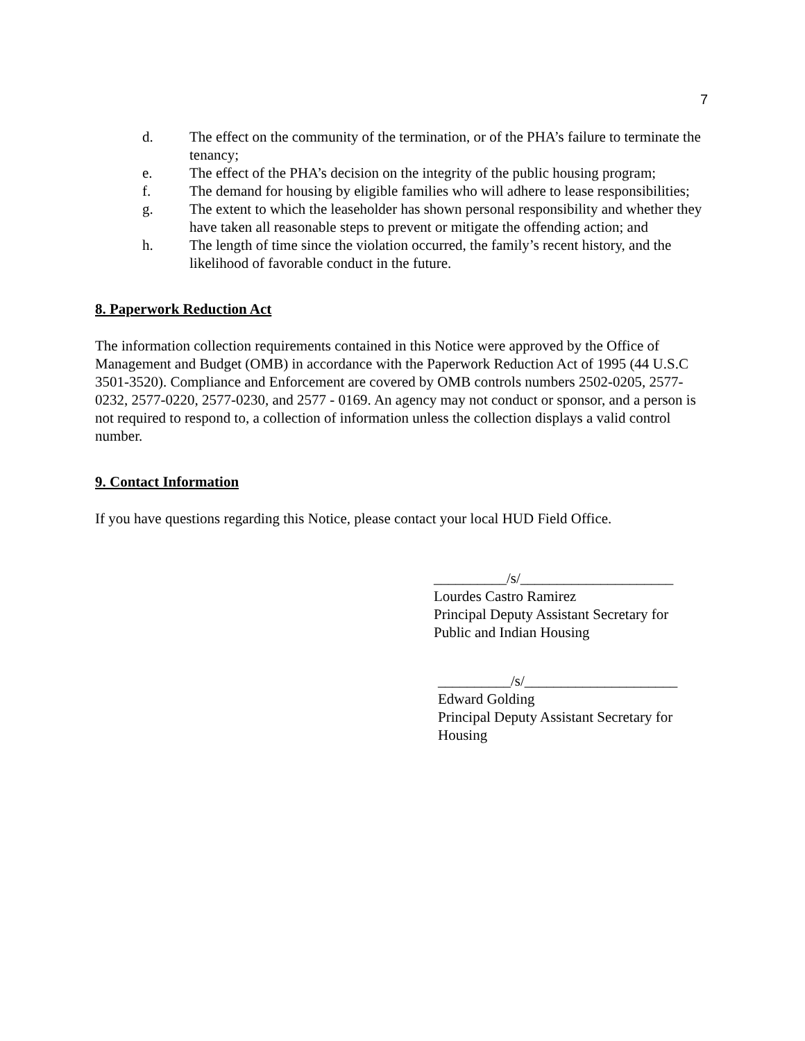7
d. The effect on the community of the termination, or of the PHA’s failure to terminate the tenancy;
e. The effect of the PHA’s decision on the integrity of the public housing program;
f. The demand for housing by eligible families who will adhere to lease responsibilities;
g. The extent to which the leaseholder has shown personal responsibility and whether they have taken all reasonable steps to prevent or mitigate the offending action; and
h. The length of time since the violation occurred, the family’s recent history, and the likelihood of favorable conduct in the future.
8. Paperwork Reduction Act
The information collection requirements contained in this Notice were approved by the Office of Management and Budget (OMB) in accordance with the Paperwork Reduction Act of 1995 (44 U.S.C 3501-3520). Compliance and Enforcement are covered by OMB controls numbers 2502-0205, 2577-0232, 2577-0220, 2577-0230, and 2577 - 0169. An agency may not conduct or sponsor, and a person is not required to respond to, a collection of information unless the collection displays a valid control number.
9. Contact Information
If you have questions regarding this Notice, please contact your local HUD Field Office.
__________/s/_____________________
Lourdes Castro Ramirez
Principal Deputy Assistant Secretary for
Public and Indian Housing
__________/s/_____________________
Edward Golding
Principal Deputy Assistant Secretary for
Housing